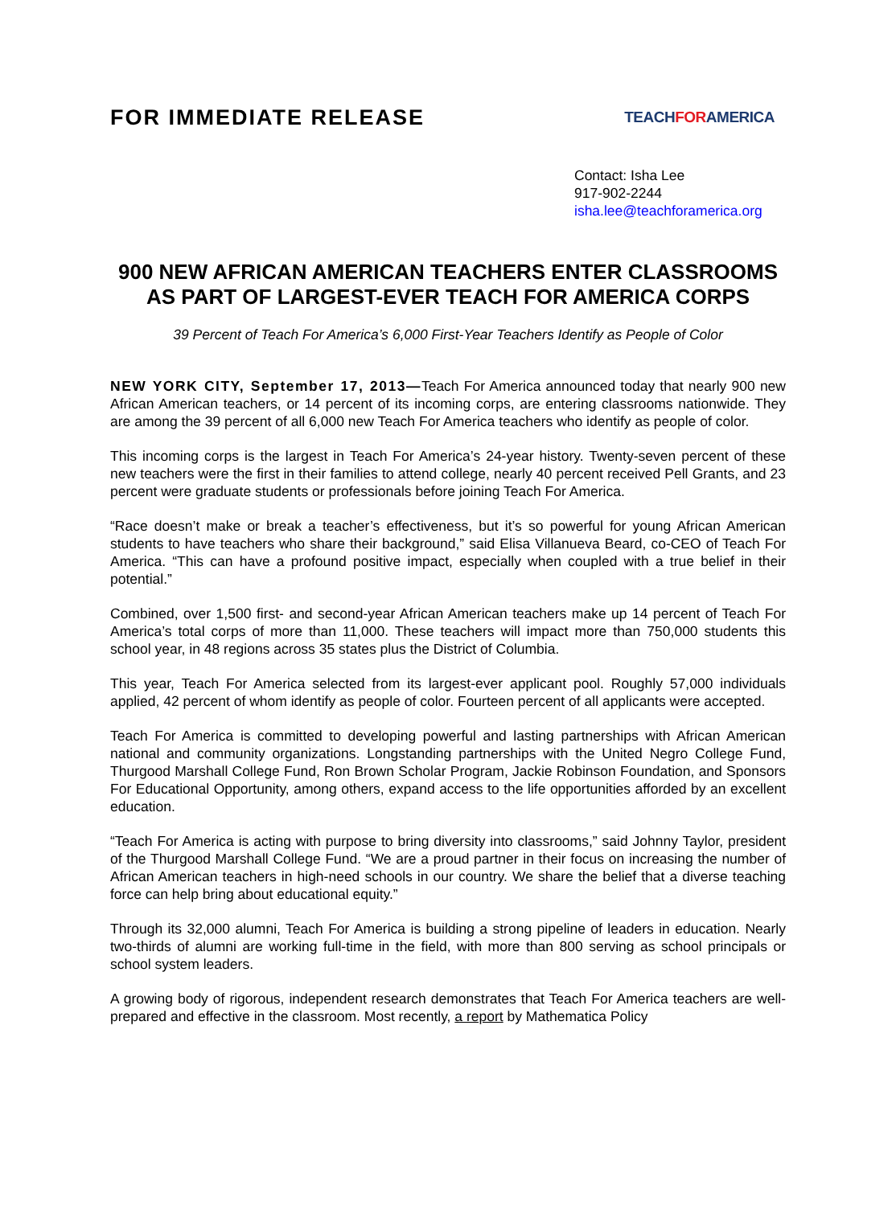FOR IMMEDIATE RELEASE
TEACHFORAMERICA
Contact: Isha Lee
917-902-2244
isha.lee@teachforamerica.org
900 NEW AFRICAN AMERICAN TEACHERS ENTER CLASSROOMS AS PART OF LARGEST-EVER TEACH FOR AMERICA CORPS
39 Percent of Teach For America’s 6,000 First-Year Teachers Identify as People of Color
NEW YORK CITY, September 17, 2013—Teach For America announced today that nearly 900 new African American teachers, or 14 percent of its incoming corps, are entering classrooms nationwide. They are among the 39 percent of all 6,000 new Teach For America teachers who identify as people of color.
This incoming corps is the largest in Teach For America’s 24-year history. Twenty-seven percent of these new teachers were the first in their families to attend college, nearly 40 percent received Pell Grants, and 23 percent were graduate students or professionals before joining Teach For America.
“Race doesn’t make or break a teacher’s effectiveness, but it’s so powerful for young African American students to have teachers who share their background,” said Elisa Villanueva Beard, co-CEO of Teach For America. “This can have a profound positive impact, especially when coupled with a true belief in their potential.”
Combined, over 1,500 first- and second-year African American teachers make up 14 percent of Teach For America’s total corps of more than 11,000. These teachers will impact more than 750,000 students this school year, in 48 regions across 35 states plus the District of Columbia.
This year, Teach For America selected from its largest-ever applicant pool. Roughly 57,000 individuals applied, 42 percent of whom identify as people of color. Fourteen percent of all applicants were accepted.
Teach For America is committed to developing powerful and lasting partnerships with African American national and community organizations. Longstanding partnerships with the United Negro College Fund, Thurgood Marshall College Fund, Ron Brown Scholar Program, Jackie Robinson Foundation, and Sponsors For Educational Opportunity, among others, expand access to the life opportunities afforded by an excellent education.
“Teach For America is acting with purpose to bring diversity into classrooms,” said Johnny Taylor, president of the Thurgood Marshall College Fund. “We are a proud partner in their focus on increasing the number of African American teachers in high-need schools in our country. We share the belief that a diverse teaching force can help bring about educational equity.”
Through its 32,000 alumni, Teach For America is building a strong pipeline of leaders in education. Nearly two-thirds of alumni are working full-time in the field, with more than 800 serving as school principals or school system leaders.
A growing body of rigorous, independent research demonstrates that Teach For America teachers are well-prepared and effective in the classroom. Most recently, a report by Mathematica Policy